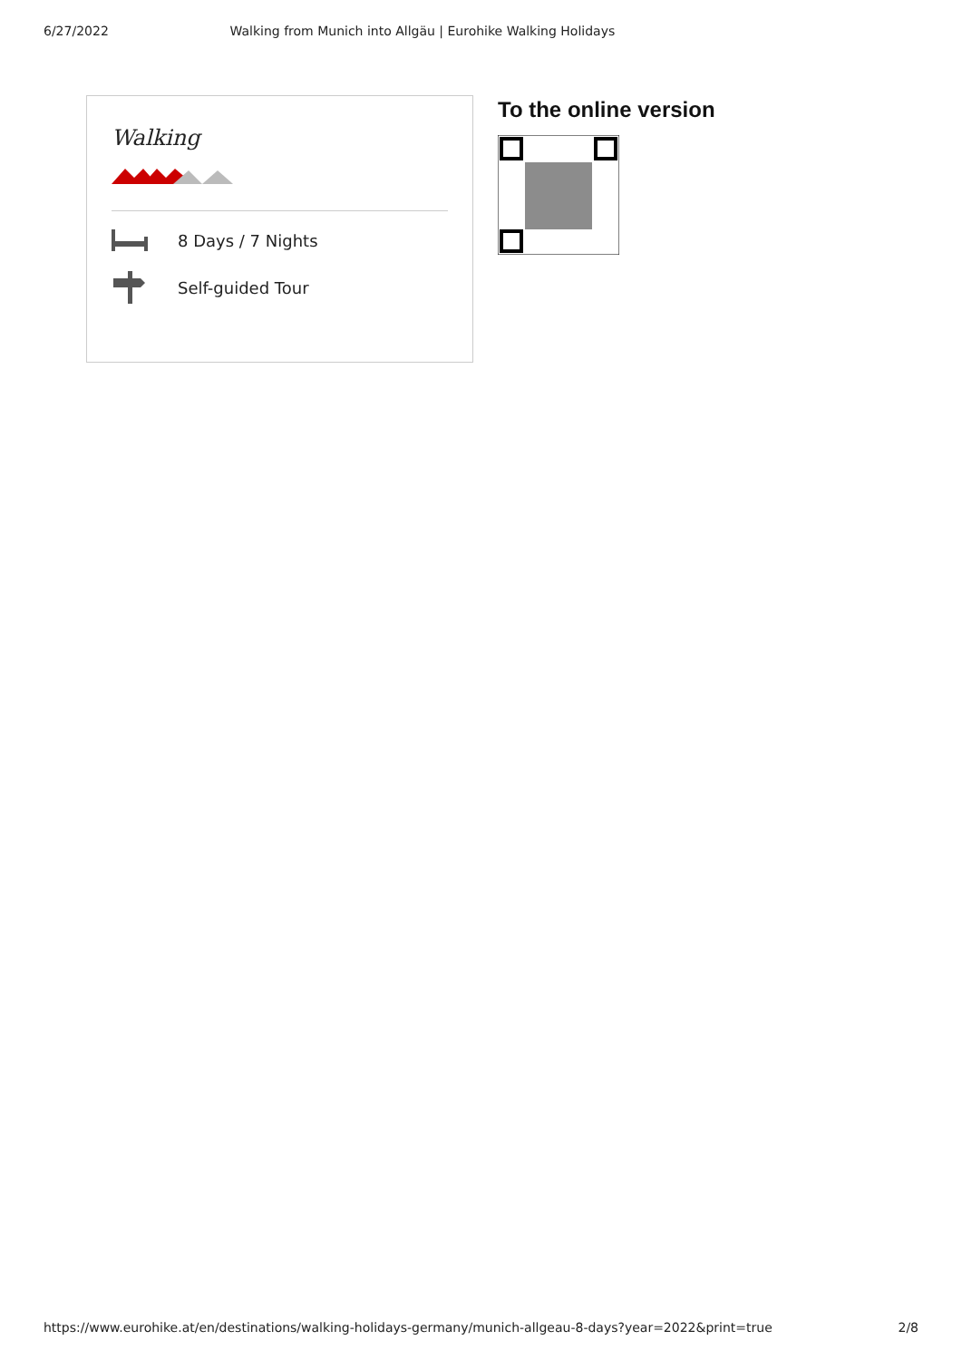6/27/2022 Walking from Munich into Allgäu | Eurohike Walking Holidays
Walking
8 Days / 7 Nights
Self-guided Tour
To the online version
https://www.eurohike.at/en/destinations/walking-holidays-germany/munich-allgeau-8-days?year=2022&print=true 2/8